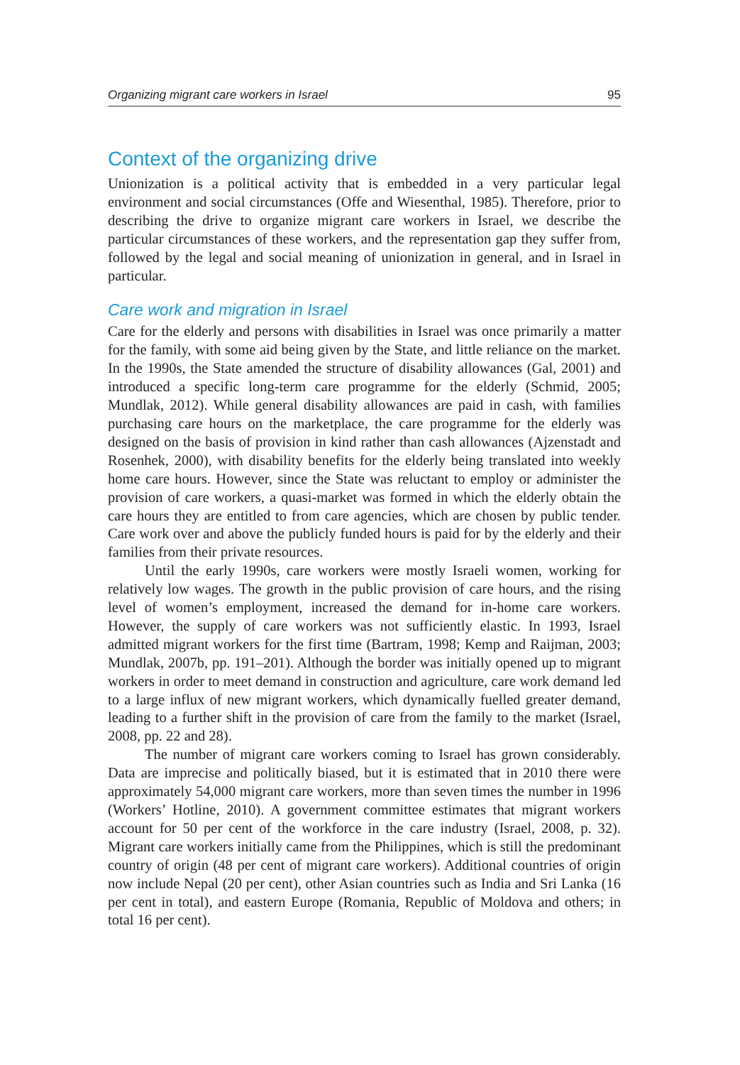Organizing migrant care workers in Israel 95
Context of the organizing drive
Unionization is a political activity that is embedded in a very particular legal environment and social circumstances (Offe and Wiesenthal, 1985). Therefore, prior to describing the drive to organize migrant care workers in Israel, we describe the particular circumstances of these workers, and the representation gap they suffer from, followed by the legal and social meaning of unionization in general, and in Israel in particular.
Care work and migration in Israel
Care for the elderly and persons with disabilities in Israel was once primarily a matter for the family, with some aid being given by the State, and little reliance on the market. In the 1990s, the State amended the structure of disability allowances (Gal, 2001) and introduced a specific long-term care programme for the elderly (Schmid, 2005; Mundlak, 2012). While general disability allowances are paid in cash, with families purchasing care hours on the marketplace, the care programme for the elderly was designed on the basis of provision in kind rather than cash allowances (Ajzenstadt and Rosenhek, 2000), with disability benefits for the elderly being translated into weekly home care hours. However, since the State was reluctant to employ or administer the provision of care workers, a quasi-market was formed in which the elderly obtain the care hours they are entitled to from care agencies, which are chosen by public tender. Care work over and above the publicly funded hours is paid for by the elderly and their families from their private resources.
Until the early 1990s, care workers were mostly Israeli women, working for relatively low wages. The growth in the public provision of care hours, and the rising level of women’s employment, increased the demand for in-home care workers. However, the supply of care workers was not sufficiently elastic. In 1993, Israel admitted migrant workers for the first time (Bartram, 1998; Kemp and Raijman, 2003; Mundlak, 2007b, pp. 191–201). Although the border was initially opened up to migrant workers in order to meet demand in construction and agriculture, care work demand led to a large influx of new migrant workers, which dynamically fuelled greater demand, leading to a further shift in the provision of care from the family to the market (Israel, 2008, pp. 22 and 28).
The number of migrant care workers coming to Israel has grown considerably. Data are imprecise and politically biased, but it is estimated that in 2010 there were approximately 54,000 migrant care workers, more than seven times the number in 1996 (Workers’ Hotline, 2010). A government committee estimates that migrant workers account for 50 per cent of the workforce in the care industry (Israel, 2008, p. 32). Migrant care workers initially came from the Philippines, which is still the predominant country of origin (48 per cent of migrant care workers). Additional countries of origin now include Nepal (20 per cent), other Asian countries such as India and Sri Lanka (16 per cent in total), and eastern Europe (Romania, Republic of Moldova and others; in total 16 per cent).